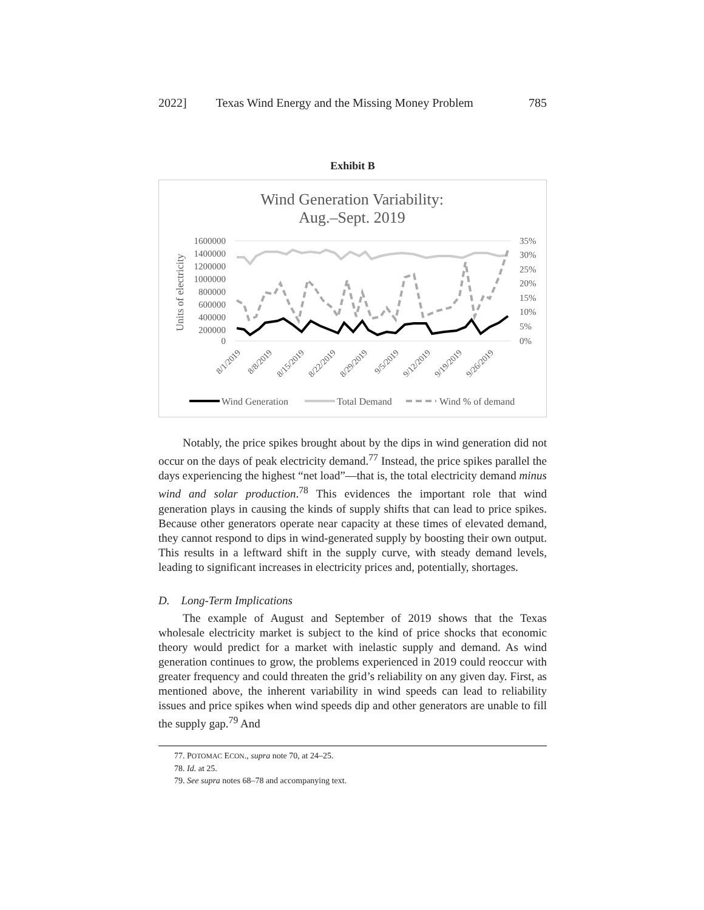2022] Texas Wind Energy and the Missing Money Problem 785
Exhibit B
Wind Generation Variability:
Aug.–Sept. 2019
1600000
1400000
1200000
1000000
800000
600000
400000
200000
0
35%
30%
25%
20%
15%
10%
5%
0%
Units of electricity
8/1/2019
8/8/2019
8/15/2019
8/22/2019
8/29/2019
9/5/2019
9/12/2019
9/19/2019
9/26/2019
Wind Generation
Total Demand
Wind % of demand
Notably, the price spikes brought about by the dips in wind generation did not occur on the days of peak electricity demand.<sup>77</sup> Instead, the price spikes parallel the days experiencing the highest “net load”—that is, the total electricity demand minus wind and solar production.<sup>78</sup> This evidences the important role that wind generation plays in causing the kinds of supply shifts that can lead to price spikes. Because other generators operate near capacity at these times of elevated demand, they cannot respond to dips in wind-generated supply by boosting their own output. This results in a leftward shift in the supply curve, with steady demand levels, leading to significant increases in electricity prices and, potentially, shortages.
D. Long-Term Implications
The example of August and September of 2019 shows that the Texas wholesale electricity market is subject to the kind of price shocks that economic theory would predict for a market with inelastic supply and demand. As wind generation continues to grow, the problems experienced in 2019 could reoccur with greater frequency and could threaten the grid’s reliability on any given day. First, as mentioned above, the inherent variability in wind speeds can lead to reliability issues and price spikes when wind speeds dip and other generators are unable to fill the supply gap.<sup>79</sup> And
77. POTOMAC ECON., supra note 70, at 24–25.
78. Id. at 25.
79. See supra notes 68–78 and accompanying text.